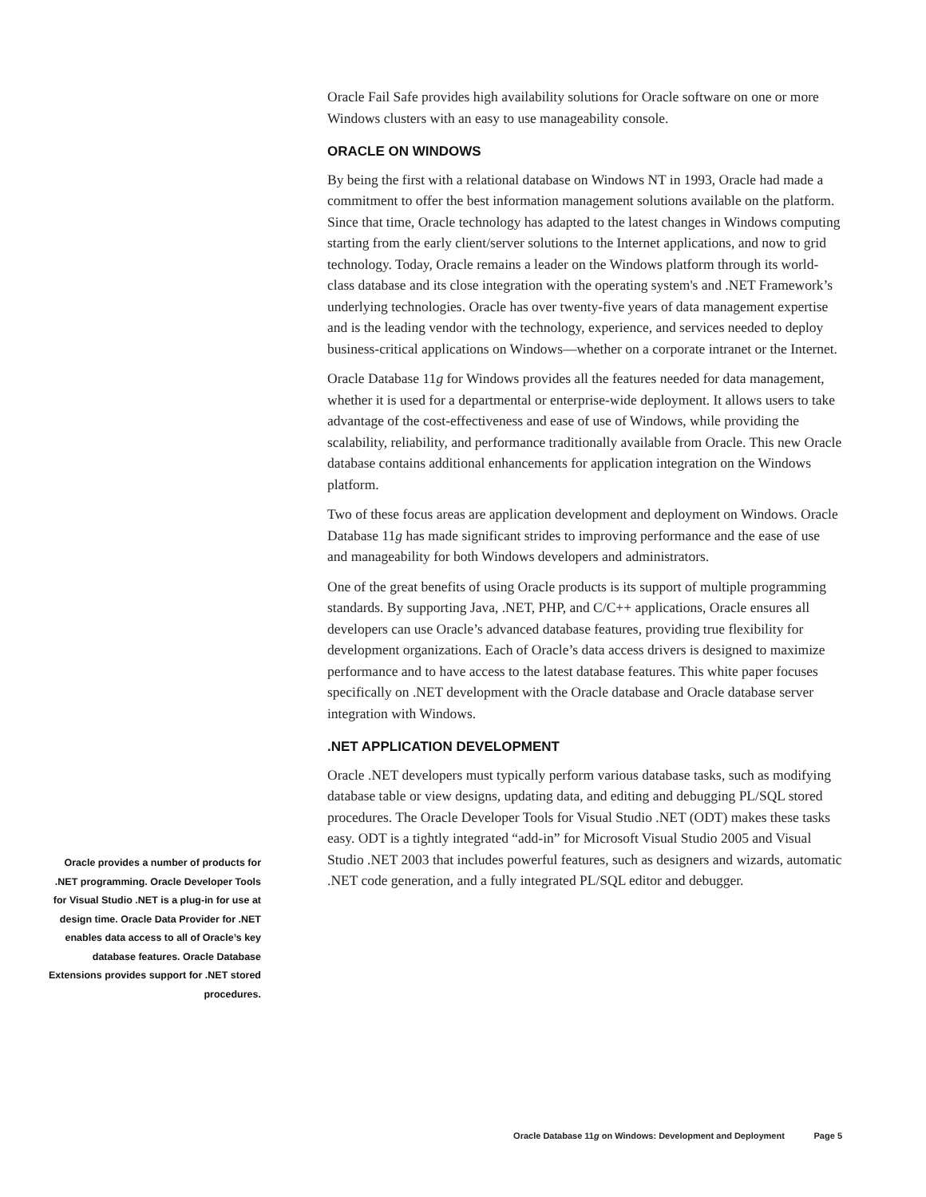Oracle Fail Safe provides high availability solutions for Oracle software on one or more Windows clusters with an easy to use manageability console.
ORACLE ON WINDOWS
By being the first with a relational database on Windows NT in 1993, Oracle had made a commitment to offer the best information management solutions available on the platform. Since that time, Oracle technology has adapted to the latest changes in Windows computing starting from the early client/server solutions to the Internet applications, and now to grid technology. Today, Oracle remains a leader on the Windows platform through its world-class database and its close integration with the operating system's and .NET Framework’s underlying technologies. Oracle has over twenty-five years of data management expertise and is the leading vendor with the technology, experience, and services needed to deploy business-critical applications on Windows—whether on a corporate intranet or the Internet.
Oracle Database 11g for Windows provides all the features needed for data management, whether it is used for a departmental or enterprise-wide deployment. It allows users to take advantage of the cost-effectiveness and ease of use of Windows, while providing the scalability, reliability, and performance traditionally available from Oracle. This new Oracle database contains additional enhancements for application integration on the Windows platform.
Two of these focus areas are application development and deployment on Windows. Oracle Database 11g has made significant strides to improving performance and the ease of use and manageability for both Windows developers and administrators.
One of the great benefits of using Oracle products is its support of multiple programming standards. By supporting Java, .NET, PHP, and C/C++ applications, Oracle ensures all developers can use Oracle’s advanced database features, providing true flexibility for development organizations. Each of Oracle’s data access drivers is designed to maximize performance and to have access to the latest database features. This white paper focuses specifically on .NET development with the Oracle database and Oracle database server integration with Windows.
.NET APPLICATION DEVELOPMENT
Oracle .NET developers must typically perform various database tasks, such as modifying database table or view designs, updating data, and editing and debugging PL/SQL stored procedures. The Oracle Developer Tools for Visual Studio .NET (ODT) makes these tasks easy. ODT is a tightly integrated “add-in” for Microsoft Visual Studio 2005 and Visual Studio .NET 2003 that includes powerful features, such as designers and wizards, automatic .NET code generation, and a fully integrated PL/SQL editor and debugger.
Oracle provides a number of products for .NET programming. Oracle Developer Tools for Visual Studio .NET is a plug-in for use at design time. Oracle Data Provider for .NET enables data access to all of Oracle’s key database features. Oracle Database Extensions provides support for .NET stored procedures.
Oracle Database 11g on Windows: Development and Deployment Page 5